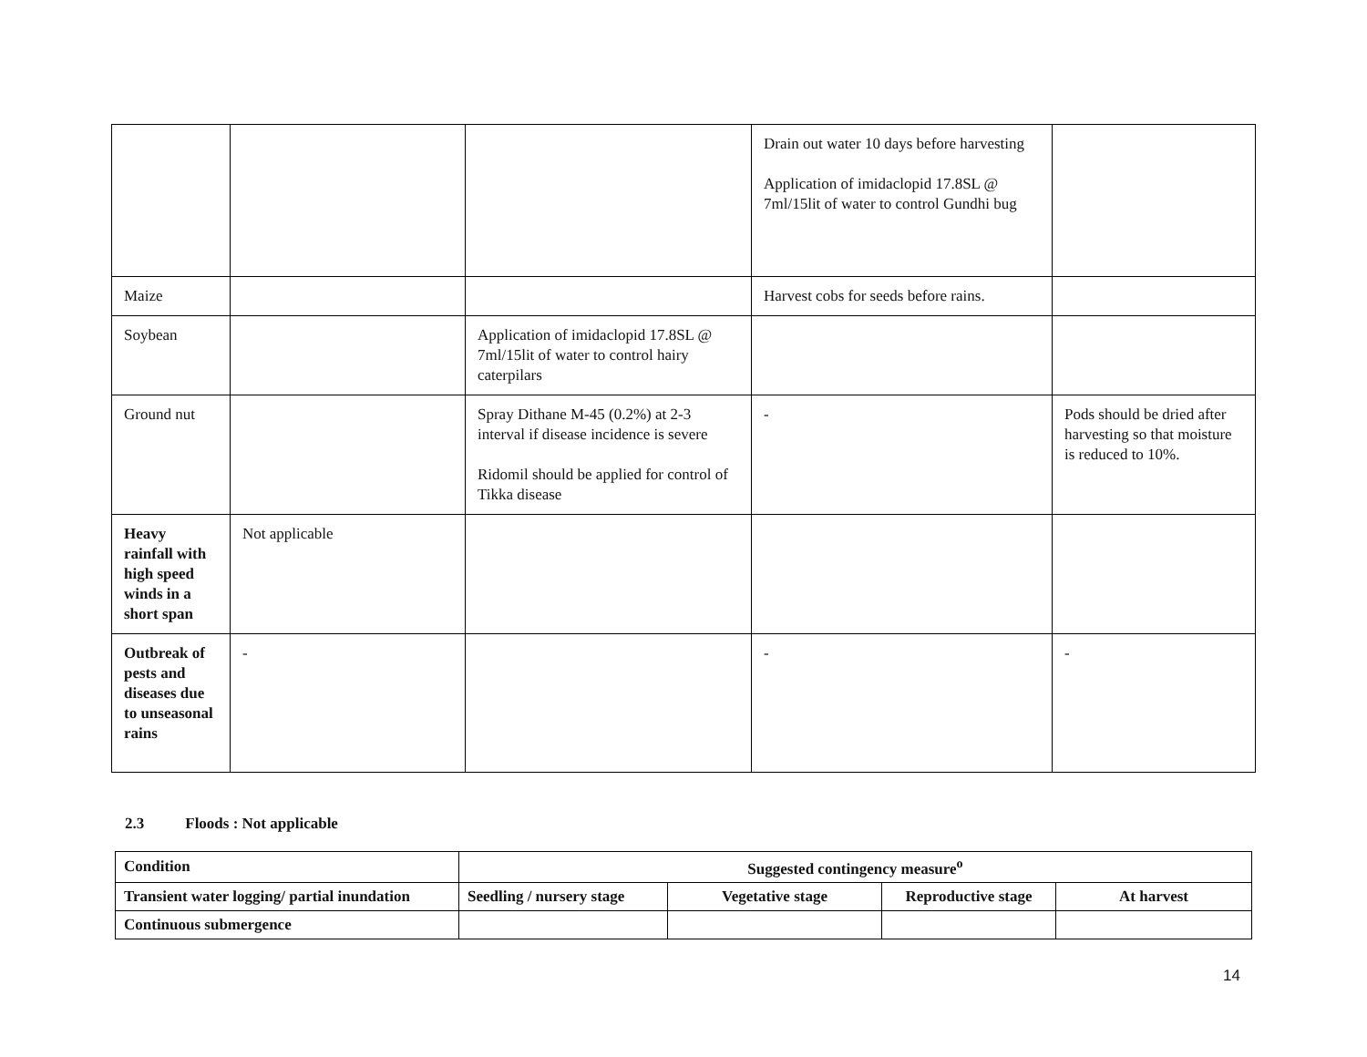| | | | Drain out water 10 days before harvesting Application of imidaclopid 17.8SL @ 7ml/15lit of water to control Gundhi bug | |
| Maize | | | Harvest cobs for seeds before rains. | |
| Soybean | | Application of imidaclopid 17.8SL @ 7ml/15lit of water to control hairy caterpilars | | |
| Ground nut | | Spray Dithane M-45 (0.2%) at 2-3 interval if disease incidence is severe Ridomil should be applied for control of Tikka disease | - | Pods should be dried after harvesting so that moisture is reduced to 10%. |
| Heavy rainfall with high speed winds in a short span | Not applicable | | | |
| Outbreak of pests and diseases due to unseasonal rains | - | | - | - |
2.3 Floods : Not applicable
| Condition | Suggested contingency measure<sup>o</sup> | | | |
| Transient water logging/ partial inundation | Seedling / nursery stage | Vegetative stage | Reproductive stage | At harvest |
| Continuous submergence | | | | |
14